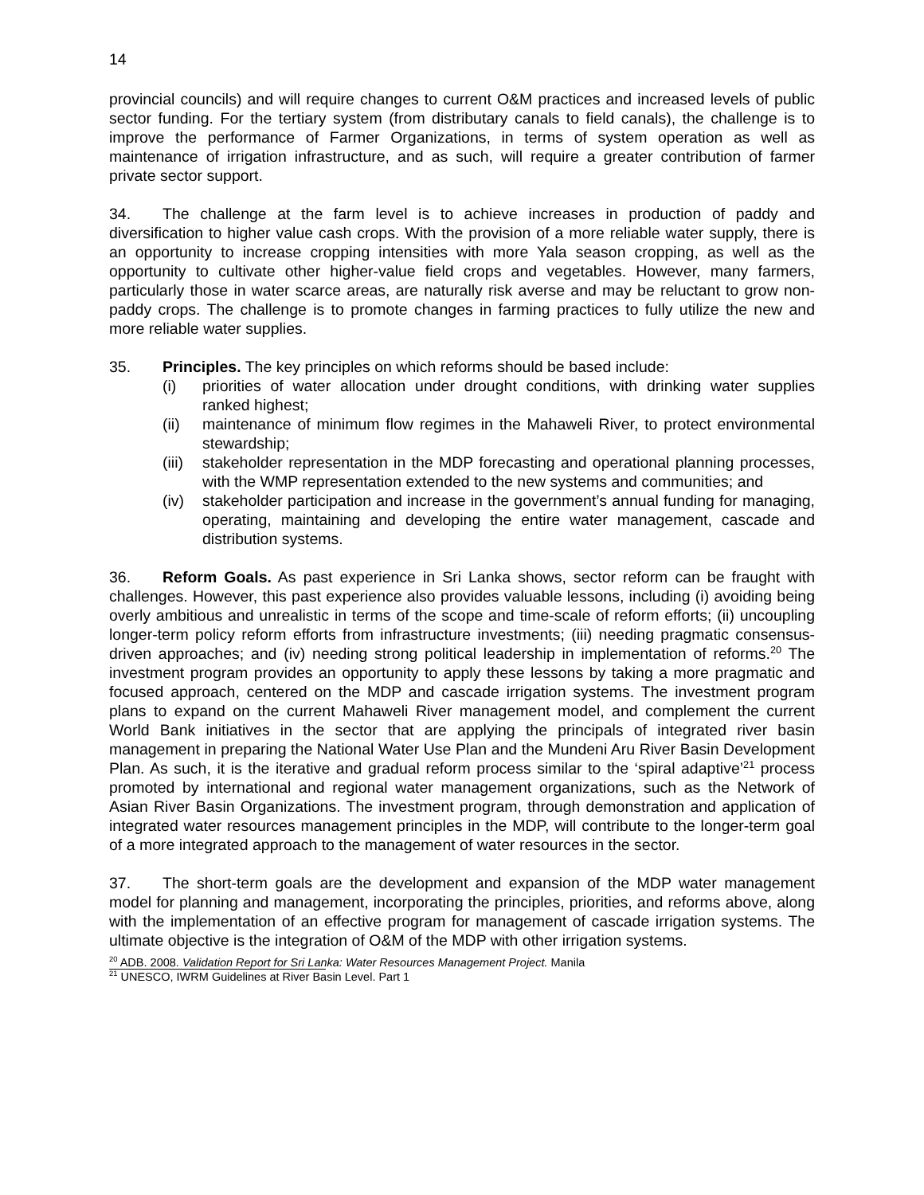14
provincial councils) and will require changes to current O&M practices and increased levels of public sector funding. For the tertiary system (from distributary canals to field canals), the challenge is to improve the performance of Farmer Organizations, in terms of system operation as well as maintenance of irrigation infrastructure, and as such, will require a greater contribution of farmer private sector support.
34. The challenge at the farm level is to achieve increases in production of paddy and diversification to higher value cash crops. With the provision of a more reliable water supply, there is an opportunity to increase cropping intensities with more Yala season cropping, as well as the opportunity to cultivate other higher-value field crops and vegetables. However, many farmers, particularly those in water scarce areas, are naturally risk averse and may be reluctant to grow non-paddy crops. The challenge is to promote changes in farming practices to fully utilize the new and more reliable water supplies.
35. Principles. The key principles on which reforms should be based include:
(i) priorities of water allocation under drought conditions, with drinking water supplies ranked highest;
(ii) maintenance of minimum flow regimes in the Mahaweli River, to protect environmental stewardship;
(iii) stakeholder representation in the MDP forecasting and operational planning processes, with the WMP representation extended to the new systems and communities; and
(iv) stakeholder participation and increase in the government’s annual funding for managing, operating, maintaining and developing the entire water management, cascade and distribution systems.
36. Reform Goals. As past experience in Sri Lanka shows, sector reform can be fraught with challenges. However, this past experience also provides valuable lessons, including (i) avoiding being overly ambitious and unrealistic in terms of the scope and time-scale of reform efforts; (ii) uncoupling longer-term policy reform efforts from infrastructure investments; (iii) needing pragmatic consensus-driven approaches; and (iv) needing strong political leadership in implementation of reforms.<sup>20</sup> The investment program provides an opportunity to apply these lessons by taking a more pragmatic and focused approach, centered on the MDP and cascade irrigation systems. The investment program plans to expand on the current Mahaweli River management model, and complement the current World Bank initiatives in the sector that are applying the principals of integrated river basin management in preparing the National Water Use Plan and the Mundeni Aru River Basin Development Plan. As such, it is the iterative and gradual reform process similar to the ‘spiral adaptive’<sup>21</sup> process promoted by international and regional water management organizations, such as the Network of Asian River Basin Organizations. The investment program, through demonstration and application of integrated water resources management principles in the MDP, will contribute to the longer-term goal of a more integrated approach to the management of water resources in the sector.
37. The short-term goals are the development and expansion of the MDP water management model for planning and management, incorporating the principles, priorities, and reforms above, along with the implementation of an effective program for management of cascade irrigation systems. The ultimate objective is the integration of O&M of the MDP with other irrigation systems.
<sup>20</sup> ADB. 2008. Validation Report for Sri Lanka: Water Resources Management Project. Manila
<sup>21</sup> UNESCO, IWRM Guidelines at River Basin Level. Part 1